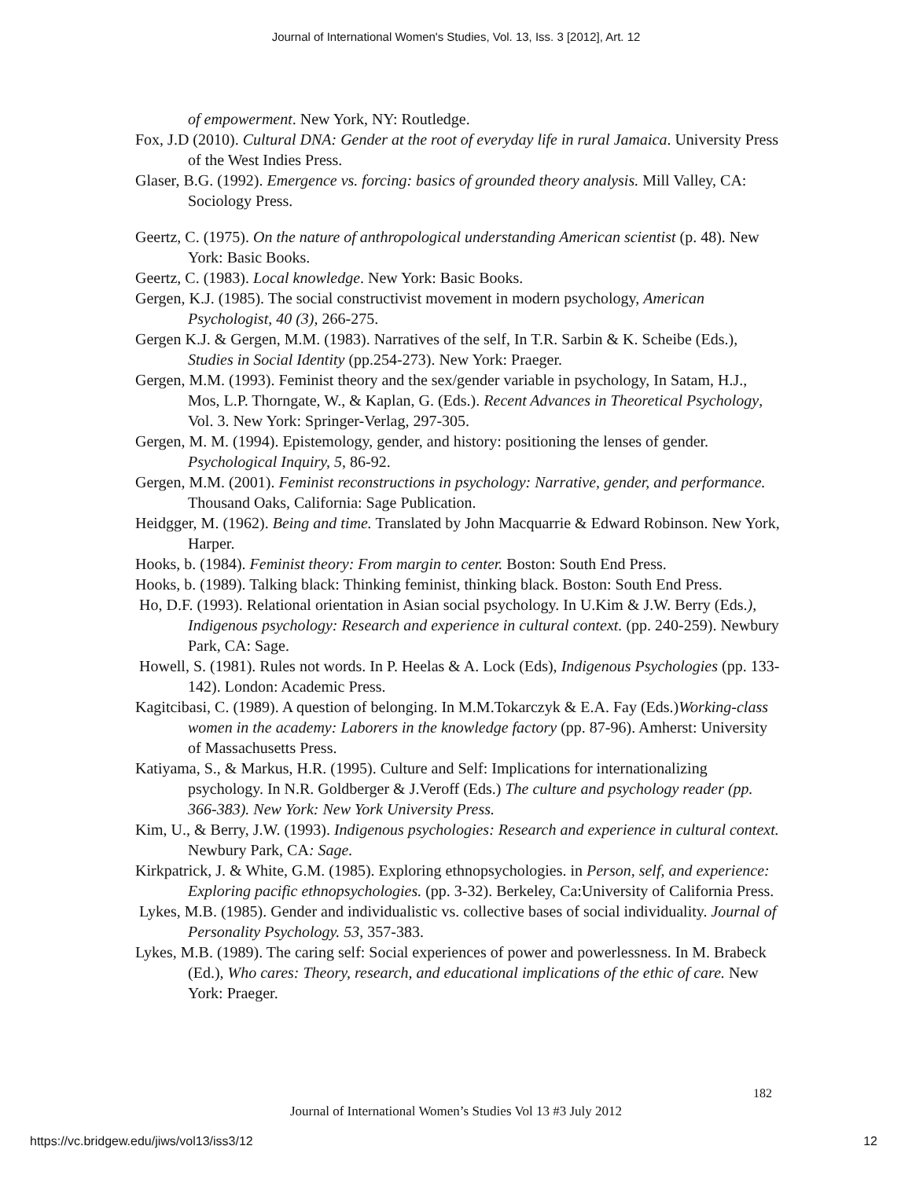Journal of International Women's Studies, Vol. 13, Iss. 3 [2012], Art. 12
of empowerment. New York, NY: Routledge.
Fox, J.D (2010). Cultural DNA: Gender at the root of everyday life in rural Jamaica. University Press of the West Indies Press.
Glaser, B.G. (1992). Emergence vs. forcing: basics of grounded theory analysis. Mill Valley, CA: Sociology Press.
Geertz, C. (1975). On the nature of anthropological understanding American scientist (p. 48). New York: Basic Books.
Geertz, C. (1983). Local knowledge. New York: Basic Books.
Gergen, K.J. (1985). The social constructivist movement in modern psychology, American Psychologist, 40 (3), 266-275.
Gergen K.J. & Gergen, M.M. (1983). Narratives of the self, In T.R. Sarbin & K. Scheibe (Eds.), Studies in Social Identity (pp.254-273). New York: Praeger.
Gergen, M.M. (1993). Feminist theory and the sex/gender variable in psychology, In Satam, H.J., Mos, L.P. Thorngate, W., & Kaplan, G. (Eds.). Recent Advances in Theoretical Psychology, Vol. 3. New York: Springer-Verlag, 297-305.
Gergen, M. M. (1994). Epistemology, gender, and history: positioning the lenses of gender. Psychological Inquiry, 5, 86-92.
Gergen, M.M. (2001). Feminist reconstructions in psychology: Narrative, gender, and performance. Thousand Oaks, California: Sage Publication.
Heidgger, M. (1962). Being and time. Translated by John Macquarrie & Edward Robinson. New York, Harper.
Hooks, b. (1984). Feminist theory: From margin to center. Boston: South End Press.
Hooks, b. (1989). Talking black: Thinking feminist, thinking black. Boston: South End Press.
Ho, D.F. (1993). Relational orientation in Asian social psychology. In U.Kim & J.W. Berry (Eds.), Indigenous psychology: Research and experience in cultural context. (pp. 240-259). Newbury Park, CA: Sage.
Howell, S. (1981). Rules not words. In P. Heelas & A. Lock (Eds), Indigenous Psychologies (pp. 133-142). London: Academic Press.
Kagitcibasi, C. (1989). A question of belonging. In M.M.Tokarczyk & E.A. Fay (Eds.)Working-class women in the academy: Laborers in the knowledge factory (pp. 87-96). Amherst: University of Massachusetts Press.
Katiyama, S., & Markus, H.R. (1995). Culture and Self: Implications for internationalizing psychology. In N.R. Goldberger & J.Veroff (Eds.) The culture and psychology reader (pp. 366-383). New York: New York University Press.
Kim, U., & Berry, J.W. (1993). Indigenous psychologies: Research and experience in cultural context. Newbury Park, CA: Sage.
Kirkpatrick, J. & White, G.M. (1985). Exploring ethnopsychologies. in Person, self, and experience: Exploring pacific ethnopsychologies. (pp. 3-32). Berkeley, Ca:University of California Press.
Lykes, M.B. (1985). Gender and individualistic vs. collective bases of social individuality. Journal of Personality Psychology. 53, 357-383.
Lykes, M.B. (1989). The caring self: Social experiences of power and powerlessness. In M. Brabeck (Ed.), Who cares: Theory, research, and educational implications of the ethic of care. New York: Praeger.
182
Journal of International Women’s Studies Vol 13 #3 July 2012
https://vc.bridgew.edu/jiws/vol13/iss3/12
12